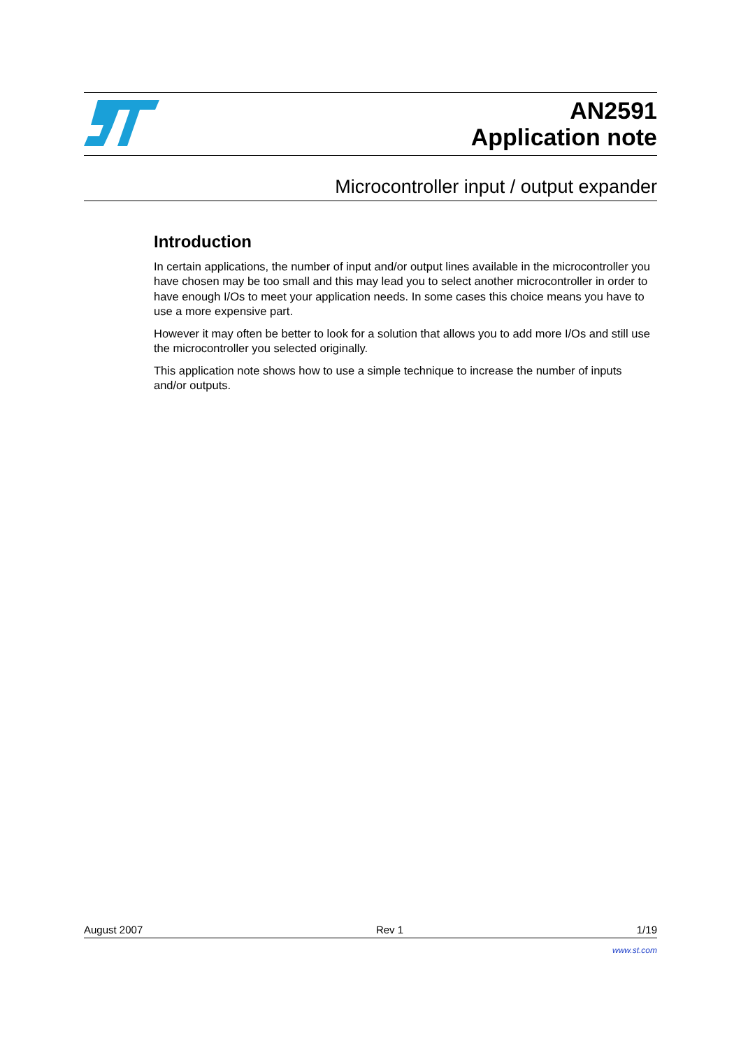AN2591
Application note
Microcontroller input / output expander
Introduction
In certain applications, the number of input and/or output lines available in the microcontroller you have chosen may be too small and this may lead you to select another microcontroller in order to have enough I/Os to meet your application needs. In some cases this choice means you have to use a more expensive part.
However it may often be better to look for a solution that allows you to add more I/Os and still use the microcontroller you selected originally.
This application note shows how to use a simple technique to increase the number of inputs and/or outputs.
August 2007 Rev 1 1/19
www.st.com